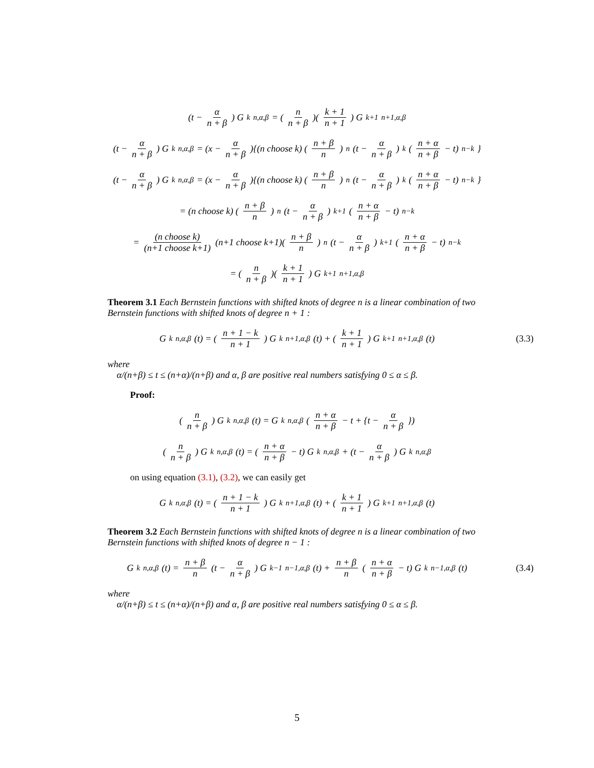(t − α n + β) G<sup>k</sup><sub>n,α,β</sub> = (n n + β)(k + 1 n + 1) G<sup>k+1</sup><sub>n+1,α,β</sub>
(t − α n + β) G<sup>k</sup><sub>n,α,β</sub> = (x − α n + β){(n choose k) (n + β n)<sup>n</sup> (t − α n + β)<sup>k</sup> (n + α n + β − t)<sup>n−k</sup>}
(t − α n + β) G<sup>k</sup><sub>n,α,β</sub> = (x − α n + β){(n choose k) (n + β n)<sup>n</sup> (t − α n + β)<sup>k</sup> (n + α n + β − t)<sup>n−k</sup>}
= (n choose k) (n + β n)<sup>n</sup> (t − α n + β)<sup>k+1</sup> (n + α n + β − t)<sup>n−k</sup>
= (n choose k) (n+1 choose k+1) (n+1 choose k+1)(n + β n)<sup>n</sup> (t − α n + β)<sup>k+1</sup> (n + α n + β − t)<sup>n−k</sup>
= (n n + β)(k + 1 n + 1) G<sup>k+1</sup><sub>n+1,α,β</sub>
Theorem 3.1 Each Bernstein functions with shifted knots of degree n is a linear combination of two Bernstein functions with shifted knots of degree n + 1 :
G<sup>k</sup><sub>n,α,β</sub> (t) = (n + 1 − k n + 1) G<sup>k</sup><sub>n+1,α,β</sub> (t) + (k + 1 n + 1) G<sup>k+1</sup><sub>n+1,α,β</sub> (t) (3.3)
where
α/(n+β) ≤ t ≤ (n+α)/(n+β) and α, β are positive real numbers satisfying 0 ≤ α ≤ β.
Proof:
(n n + β) G<sup>k</sup><sub>n,α,β</sub> (t) = G<sup>k</sup><sub>n,α,β</sub> (n + α n + β − t + {t − α n + β })
(n n + β) G<sup>k</sup><sub>n,α,β</sub> (t) = (n + α n + β − t) G<sup>k</sup><sub>n,α,β</sub> + (t − α n + β) G<sup>k</sup><sub>n,α,β</sub>
on using equation (3.1), (3.2), we can easily get
G<sup>k</sup><sub>n,α,β</sub> (t) = (n + 1 − k n + 1) G<sup>k</sup><sub>n+1,α,β</sub> (t) + (k + 1 n + 1) G<sup>k+1</sup><sub>n+1,α,β</sub> (t)
Theorem 3.2 Each Bernstein functions with shifted knots of degree n is a linear combination of two Bernstein functions with shifted knots of degree n − 1 :
G<sup>k</sup><sub>n,α,β</sub> (t) = n + β n (t − α n + β) G<sup>k−1</sup><sub>n−1,α,β</sub> (t) + n + β n (n + α n + β − t) G<sup>k</sup><sub>n−1,α,β</sub> (t) (3.4)
where
α/(n+β) ≤ t ≤ (n+α)/(n+β) and α, β are positive real numbers satisfying 0 ≤ α ≤ β.
5